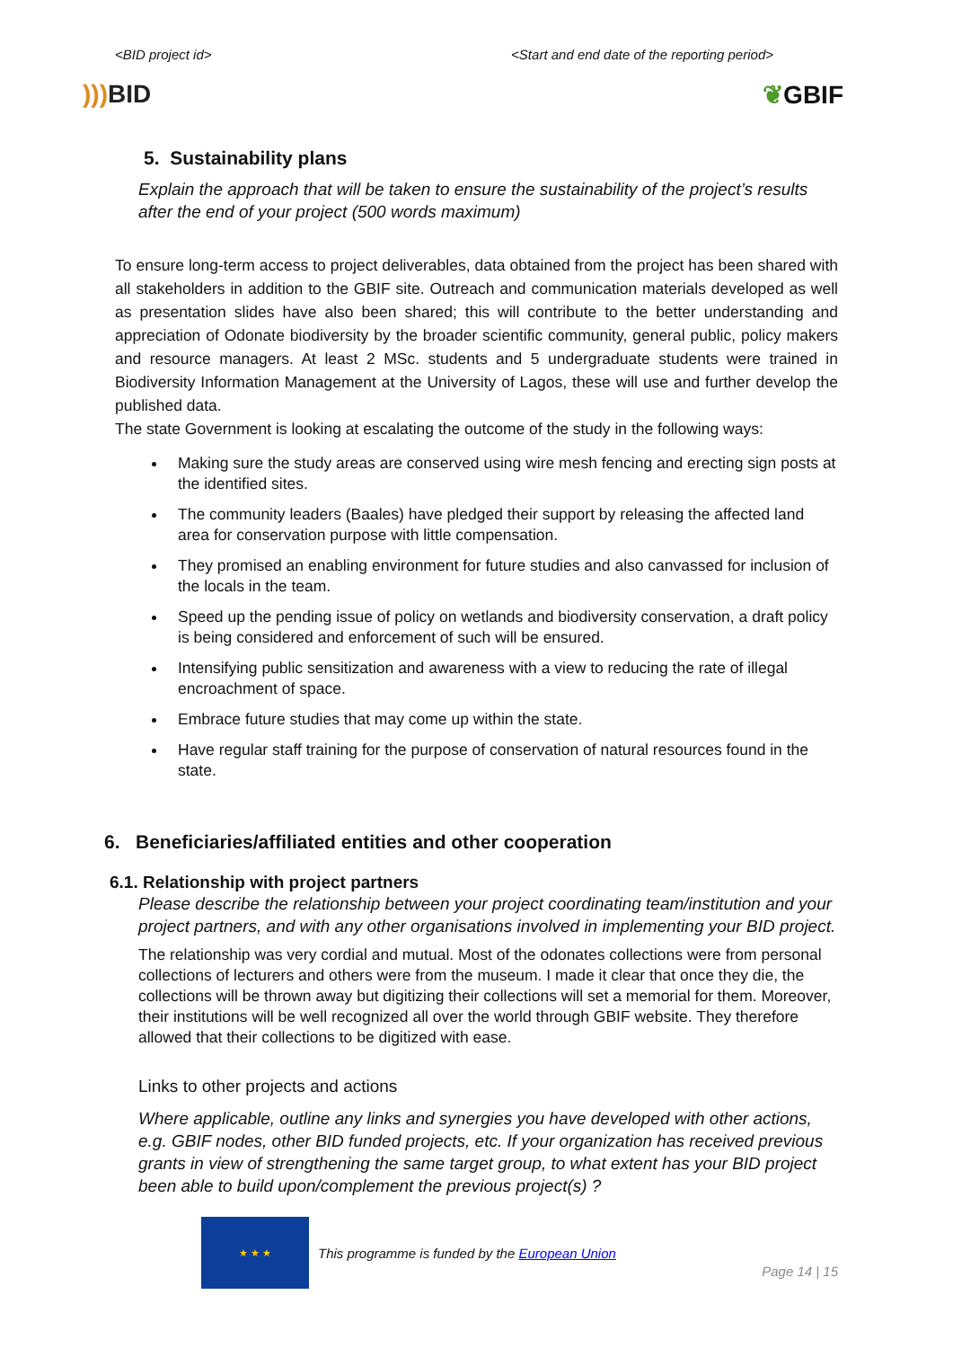<BID project id> <Start and end date of the reporting period>
))) BID ❦GBIF
5. Sustainability plans
Explain the approach that will be taken to ensure the sustainability of the project’s results after the end of your project (500 words maximum)
To ensure long-term access to project deliverables, data obtained from the project has been shared with all stakeholders in addition to the GBIF site. Outreach and communication materials developed as well as presentation slides have also been shared; this will contribute to the better understanding and appreciation of Odonate biodiversity by the broader scientific community, general public, policy makers and resource managers. At least 2 MSc. students and 5 undergraduate students were trained in Biodiversity Information Management at the University of Lagos, these will use and further develop the published data.
The state Government is looking at escalating the outcome of the study in the following ways:
Making sure the study areas are conserved using wire mesh fencing and erecting sign posts at the identified sites.
The community leaders (Baales) have pledged their support by releasing the affected land area for conservation purpose with little compensation.
They promised an enabling environment for future studies and also canvassed for inclusion of the locals in the team.
Speed up the pending issue of policy on wetlands and biodiversity conservation, a draft policy is being considered and enforcement of such will be ensured.
Intensifying public sensitization and awareness with a view to reducing the rate of illegal encroachment of space.
Embrace future studies that may come up within the state.
Have regular staff training for the purpose of conservation of natural resources found in the state.
6. Beneficiaries/affiliated entities and other cooperation
6.1. Relationship with project partners
Please describe the relationship between your project coordinating team/institution and your project partners, and with any other organisations involved in implementing your BID project.
The relationship was very cordial and mutual. Most of the odonates collections were from personal collections of lecturers and others were from the museum. I made it clear that once they die, the collections will be thrown away but digitizing their collections will set a memorial for them. Moreover, their institutions will be well recognized all over the world through GBIF website. They therefore allowed that their collections to be digitized with ease.
Links to other projects and actions
Where applicable, outline any links and synergies you have developed with other actions, e.g. GBIF nodes, other BID funded projects, etc. If your organization has received previous grants in view of strengthening the same target group, to what extent has your BID project been able to build upon/complement the previous project(s) ?
★ ★ ★
This programme is funded by the European Union
Page 14 | 15